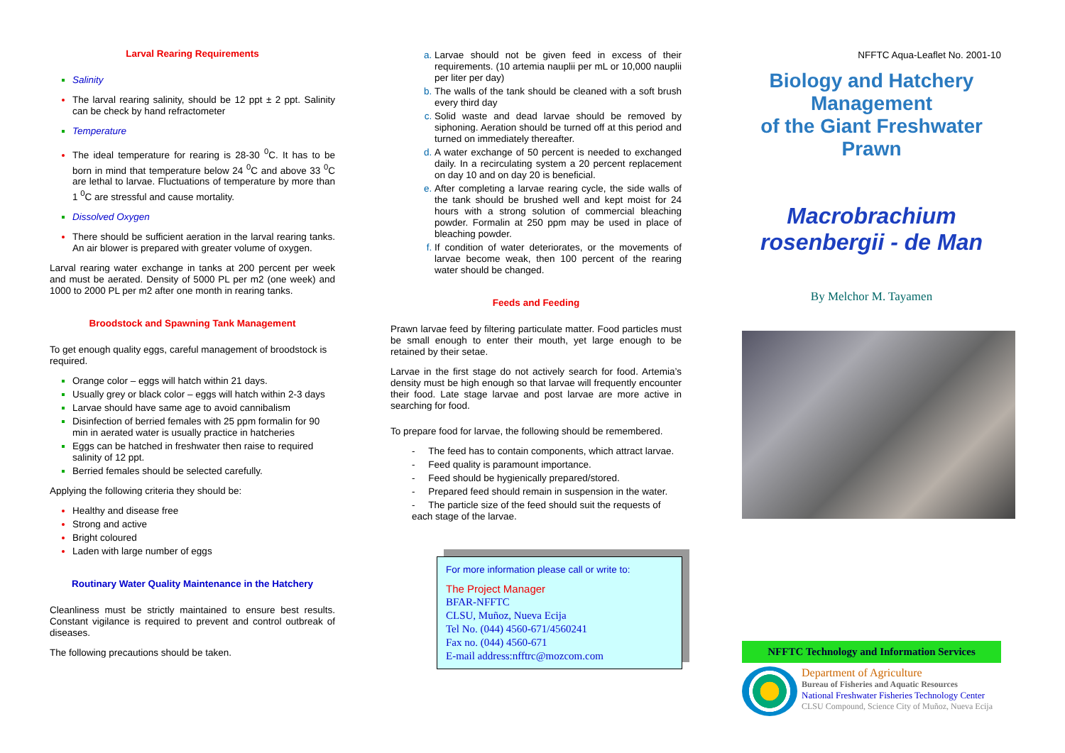Larval Rearing Requirements
Salinity
The larval rearing salinity, should be 12 ppt ± 2 ppt. Salinity can be check by hand refractometer
Temperature
The ideal temperature for rearing is 28-30 <sup>0</sup>C. It has to be born in mind that temperature below 24 <sup>0</sup>C and above 33 <sup>0</sup>C are lethal to larvae. Fluctuations of temperature by more than 1 <sup>0</sup>C are stressful and cause mortality.
Dissolved Oxygen
There should be sufficient aeration in the larval rearing tanks. An air blower is prepared with greater volume of oxygen.
Larval rearing water exchange in tanks at 200 percent per week and must be aerated. Density of 5000 PL per m2 (one week) and 1000 to 2000 PL per m2 after one month in rearing tanks.
Broodstock and Spawning Tank Management
To get enough quality eggs, careful management of broodstock is required.
Orange color – eggs will hatch within 21 days.
Usually grey or black color – eggs will hatch within 2-3 days
Larvae should have same age to avoid cannibalism
Disinfection of berried females with 25 ppm formalin for 90 min in aerated water is usually practice in hatcheries
Eggs can be hatched in freshwater then raise to required salinity of 12 ppt.
Berried females should be selected carefully.
Applying the following criteria they should be:
Healthy and disease free
Strong and active
Bright coloured
Laden with large number of eggs
Routinary Water Quality Maintenance in the Hatchery
Cleanliness must be strictly maintained to ensure best results. Constant vigilance is required to prevent and control outbreak of diseases.
The following precautions should be taken.
Larvae should not be given feed in excess of their requirements. (10 artemia nauplii per mL or 10,000 nauplii per liter per day)
The walls of the tank should be cleaned with a soft brush every third day
Solid waste and dead larvae should be removed by siphoning. Aeration should be turned off at this period and turned on immediately thereafter.
A water exchange of 50 percent is needed to exchanged daily. In a recirculating system a 20 percent replacement on day 10 and on day 20 is beneficial.
After completing a larvae rearing cycle, the side walls of the tank should be brushed well and kept moist for 24 hours with a strong solution of commercial bleaching powder. Formalin at 250 ppm may be used in place of bleaching powder.
If condition of water deteriorates, or the movements of larvae become weak, then 100 percent of the rearing water should be changed.
Feeds and Feeding
Prawn larvae feed by filtering particulate matter. Food particles must be small enough to enter their mouth, yet large enough to be retained by their setae.
Larvae in the first stage do not actively search for food. Artemia’s density must be high enough so that larvae will frequently encounter their food. Late stage larvae and post larvae are more active in searching for food.
To prepare food for larvae, the following should be remembered.
- The feed has to contain components, which attract larvae.
- Feed quality is paramount importance.
- Feed should be hygienically prepared/stored.
- Prepared feed should remain in suspension in the water.
- The particle size of the feed should suit the requests of each stage of the larvae.
For more information please call or write to:
The Project Manager
BFAR-NFFTC
CLSU, Muñoz, Nueva Ecija
Tel No. (044) 4560-671/4560241
Fax no. (044) 4560-671
E-mail address:nfftrc@mozcom.com
NFFTC Aqua-Leaflet No. 2001-10
Biology and Hatchery Management
of the Giant Freshwater Prawn
Macrobrachium rosenbergii - de Man
By Melchor M. Tayamen
NFFTC Technology and Information Services
Department of Agriculture
Bureau of Fisheries and Aquatic Resources
National Freshwater Fisheries Technology Center
CLSU Compound, Science City of Muñoz, Nueva Ecija